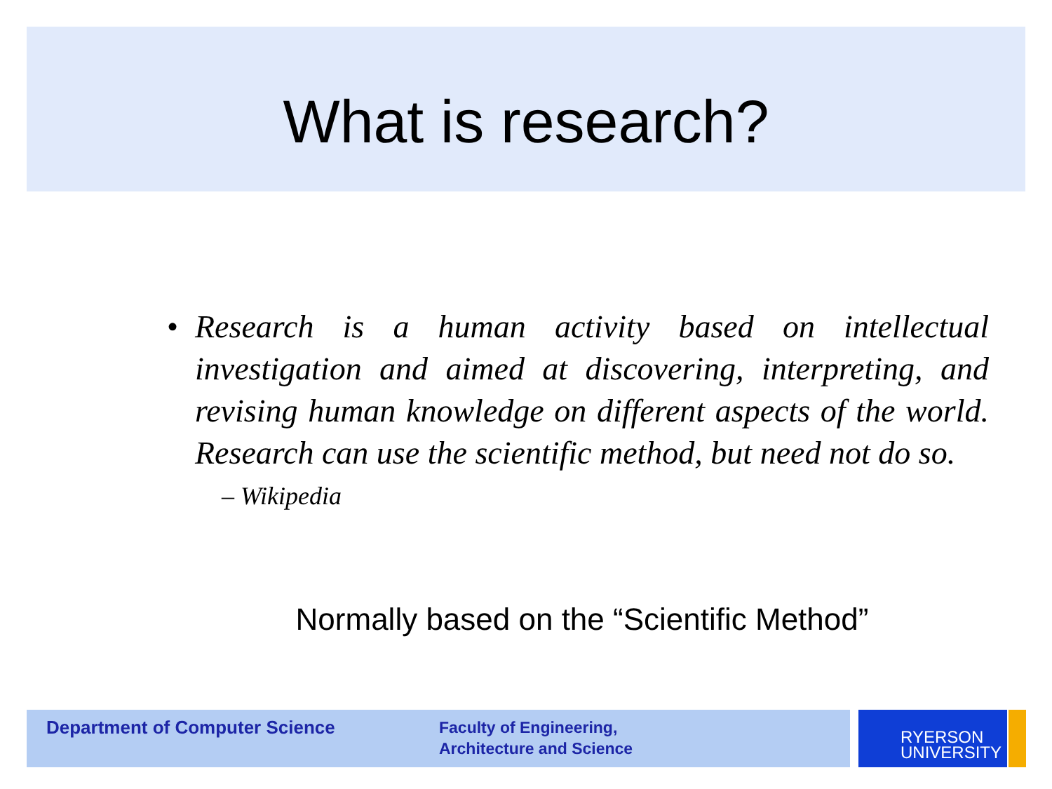What is research?
• Research is a human activity based on intellectual investigation and aimed at discovering, interpreting, and revising human knowledge on different aspects of the world. Research can use the scientific method, but need not do so.
– Wikipedia
Normally based on the “Scientific Method”
Department of Computer Science
Faculty of Engineering,
Architecture and Science
RYERSON
UNIVERSITY